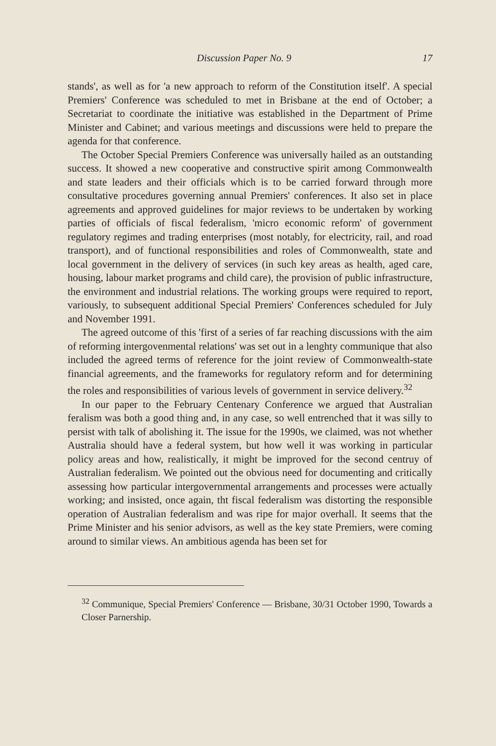Discussion Paper No. 9 17
stands', as well as for 'a new approach to reform of the Constitution itself'. A special Premiers' Conference was scheduled to met in Brisbane at the end of October; a Secretariat to coordinate the initiative was established in the Department of Prime Minister and Cabinet; and various meetings and discussions were held to prepare the agenda for that conference.
The October Special Premiers Conference was universally hailed as an outstanding success. It showed a new cooperative and constructive spirit among Commonwealth and state leaders and their officials which is to be carried forward through more consultative procedures governing annual Premiers' conferences. It also set in place agreements and approved guidelines for major reviews to be undertaken by working parties of officials of fiscal federalism, 'micro economic reform' of government regulatory regimes and trading enterprises (most notably, for electricity, rail, and road transport), and of functional responsibilities and roles of Commonwealth, state and local government in the delivery of services (in such key areas as health, aged care, housing, labour market programs and child care), the provision of public infrastructure, the environment and industrial relations. The working groups were required to report, variously, to subsequent additional Special Premiers' Conferences scheduled for July and November 1991.
The agreed outcome of this 'first of a series of far reaching discussions with the aim of reforming intergovenmental relations' was set out in a lenghty communique that also included the agreed terms of reference for the joint review of Commonwealth-state financial agreements, and the frameworks for regulatory reform and for determining the roles and responsibilities of various levels of government in service delivery.<sup>32</sup>
In our paper to the February Centenary Conference we argued that Australian feralism was both a good thing and, in any case, so well entrenched that it was silly to persist with talk of abolishing it. The issue for the 1990s, we claimed, was not whether Australia should have a federal system, but how well it was working in particular policy areas and how, realistically, it might be improved for the second centruy of Australian federalism. We pointed out the obvious need for documenting and critically assessing how particular intergovernmental arrangements and processes were actually working; and insisted, once again, tht fiscal federalism was distorting the responsible operation of Australian federalism and was ripe for major overhall. It seems that the Prime Minister and his senior advisors, as well as the key state Premiers, were coming around to similar views. An ambitious agenda has been set for
<sup>32</sup> Communique, Special Premiers' Conference — Brisbane, 30/31 October 1990, Towards a Closer Parnership.